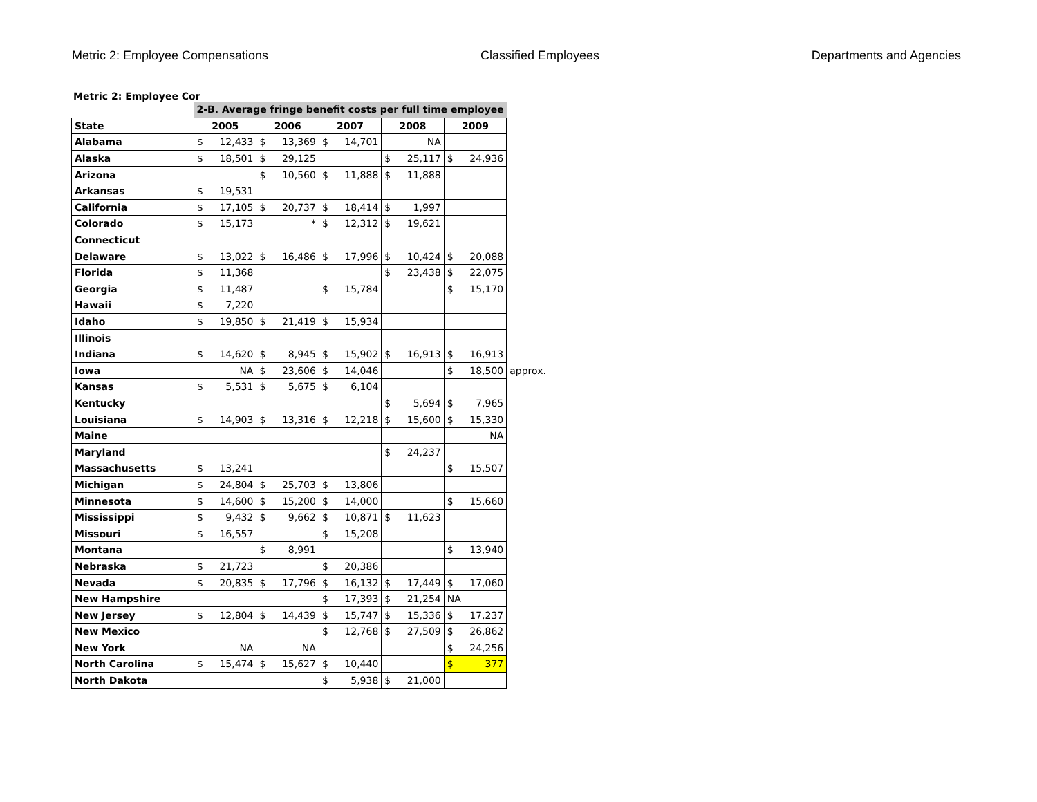Metric 2: Employee Compensations Classified Employees Departments and Agencies
Metric 2: Employee Cor
| | 2-B. Average fringe benefit costs per full time employee | | | | | |
| State | 2005 | 2006 | 2007 | 2008 | 2009 | |
| Alabama | $ 12,433 | $ 13,369 | $ 14,701 | NA | | |
| Alaska | $ 18,501 | $ 29,125 | | $ 25,117 | $ 24,936 | |
| Arizona | | $ 10,560 | $ 11,888 | $ 11,888 | | |
| Arkansas | $ 19,531 | | | | | |
| California | $ 17,105 | $ 20,737 | $ 18,414 | $ 1,997 | | |
| Colorado | $ 15,173 | * | $ 12,312 | $ 19,621 | | |
| Connecticut | | | | | | |
| Delaware | $ 13,022 | $ 16,486 | $ 17,996 | $ 10,424 | $ 20,088 | |
| Florida | $ 11,368 | | | $ 23,438 | $ 22,075 | |
| Georgia | $ 11,487 | | $ 15,784 | | $ 15,170 | |
| Hawaii | $ 7,220 | | | | | |
| Idaho | $ 19,850 | $ 21,419 | $ 15,934 | | | |
| Illinois | | | | | | |
| Indiana | $ 14,620 | $ 8,945 | $ 15,902 | $ 16,913 | $ 16,913 | |
| Iowa | NA | $ 23,606 | $ 14,046 | | $ 18,500 | approx. |
| Kansas | $ 5,531 | $ 5,675 | $ 6,104 | | | |
| Kentucky | | | | $ 5,694 | $ 7,965 | |
| Louisiana | $ 14,903 | $ 13,316 | $ 12,218 | $ 15,600 | $ 15,330 | |
| Maine | | | | | NA | |
| Maryland | | | | $ 24,237 | | |
| Massachusetts | $ 13,241 | | | | $ 15,507 | |
| Michigan | $ 24,804 | $ 25,703 | $ 13,806 | | | |
| Minnesota | $ 14,600 | $ 15,200 | $ 14,000 | | $ 15,660 | |
| Mississippi | $ 9,432 | $ 9,662 | $ 10,871 | $ 11,623 | | |
| Missouri | $ 16,557 | | $ 15,208 | | | |
| Montana | | $ 8,991 | | | $ 13,940 | |
| Nebraska | $ 21,723 | | $ 20,386 | | | |
| Nevada | $ 20,835 | $ 17,796 | $ 16,132 | $ 17,449 | $ 17,060 | |
| New Hampshire | | | $ 17,393 | $ 21,254 | NA | |
| New Jersey | $ 12,804 | $ 14,439 | $ 15,747 | $ 15,336 | $ 17,237 | |
| New Mexico | | | $ 12,768 | $ 27,509 | $ 26,862 | |
| New York | NA | NA | | | $ 24,256 | |
| North Carolina | $ 15,474 | $ 15,627 | $ 10,440 | | $ 377 | |
| North Dakota | | | $ 5,938 | $ 21,000 | | |